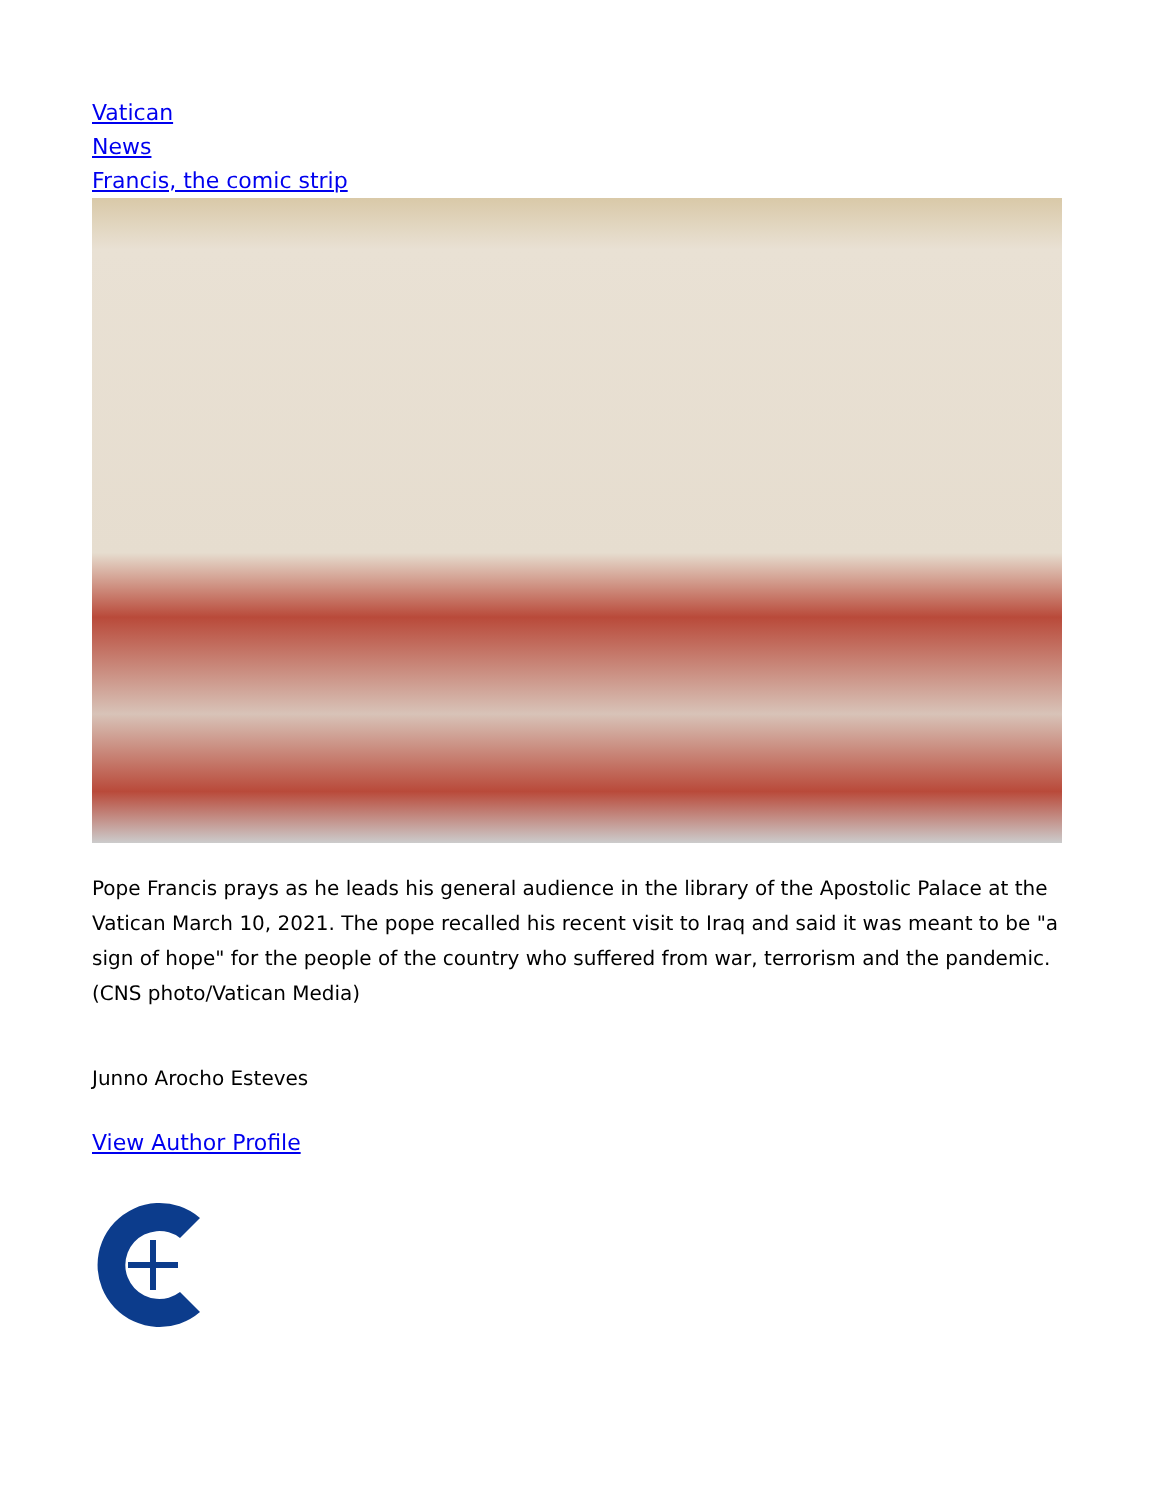Vatican
News
Francis, the comic strip
Pope Francis prays as he leads his general audience in the library of the Apostolic Palace at the Vatican March 10, 2021. The pope recalled his recent visit to Iraq and said it was meant to be "a sign of hope" for the people of the country who suffered from war, terrorism and the pandemic. (CNS photo/Vatican Media)
Junno Arocho Esteves
View Author Profile